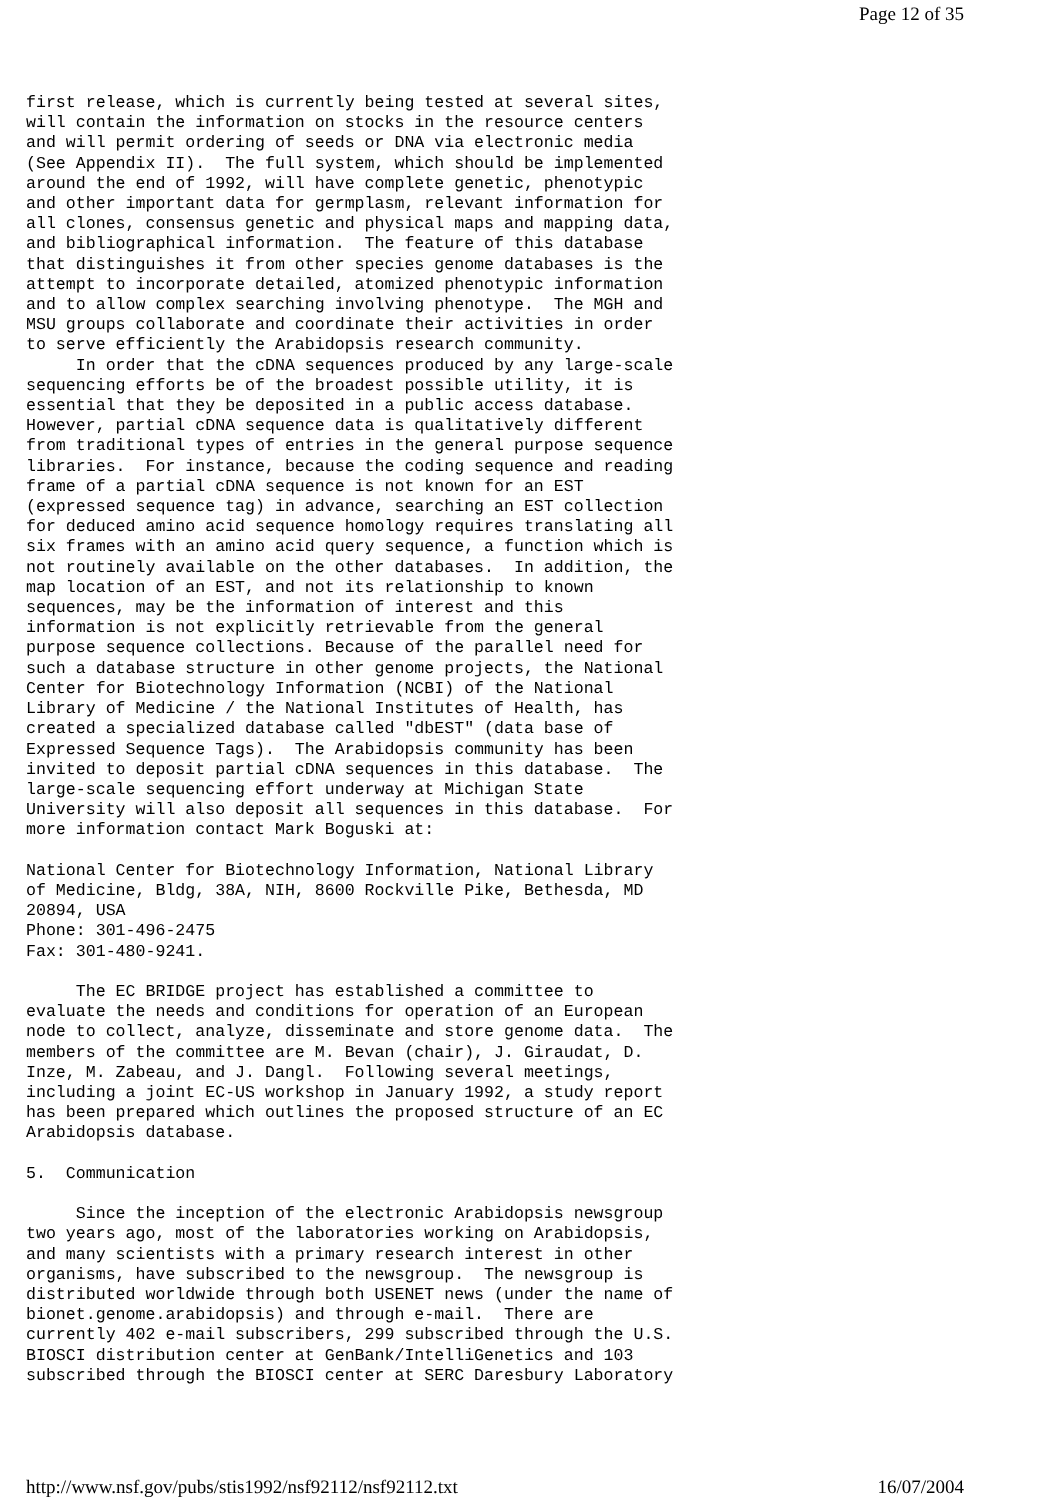Page 12 of 35
first release, which is currently being tested at several sites,
will contain the information on stocks in the resource centers
and will permit ordering of seeds or DNA via electronic media
(See Appendix II).  The full system, which should be implemented
around the end of 1992, will have complete genetic, phenotypic
and other important data for germplasm, relevant information for
all clones, consensus genetic and physical maps and mapping data,
and bibliographical information.  The feature of this database
that distinguishes it from other species genome databases is the
attempt to incorporate detailed, atomized phenotypic information
and to allow complex searching involving phenotype.  The MGH and
MSU groups collaborate and coordinate their activities in order
to serve efficiently the Arabidopsis research community.
     In order that the cDNA sequences produced by any large-scale
sequencing efforts be of the broadest possible utility, it is
essential that they be deposited in a public access database.
However, partial cDNA sequence data is qualitatively different
from traditional types of entries in the general purpose sequence
libraries.  For instance, because the coding sequence and reading
frame of a partial cDNA sequence is not known for an EST
(expressed sequence tag) in advance, searching an EST collection
for deduced amino acid sequence homology requires translating all
six frames with an amino acid query sequence, a function which is
not routinely available on the other databases.  In addition, the
map location of an EST, and not its relationship to known
sequences, may be the information of interest and this
information is not explicitly retrievable from the general
purpose sequence collections. Because of the parallel need for
such a database structure in other genome projects, the National
Center for Biotechnology Information (NCBI) of the National
Library of Medicine / the National Institutes of Health, has
created a specialized database called "dbEST" (data base of
Expressed Sequence Tags).  The Arabidopsis community has been
invited to deposit partial cDNA sequences in this database.  The
large-scale sequencing effort underway at Michigan State
University will also deposit all sequences in this database.  For
more information contact Mark Boguski at:

National Center for Biotechnology Information, National Library
of Medicine, Bldg, 38A, NIH, 8600 Rockville Pike, Bethesda, MD
20894, USA
Phone: 301-496-2475
Fax: 301-480-9241.

     The EC BRIDGE project has established a committee to
evaluate the needs and conditions for operation of an European
node to collect, analyze, disseminate and store genome data.  The
members of the committee are M. Bevan (chair), J. Giraudat, D.
Inze, M. Zabeau, and J. Dangl.  Following several meetings,
including a joint EC-US workshop in January 1992, a study report
has been prepared which outlines the proposed structure of an EC
Arabidopsis database.

5.  Communication

     Since the inception of the electronic Arabidopsis newsgroup
two years ago, most of the laboratories working on Arabidopsis,
and many scientists with a primary research interest in other
organisms, have subscribed to the newsgroup.  The newsgroup is
distributed worldwide through both USENET news (under the name of
bionet.genome.arabidopsis) and through e-mail.  There are
currently 402 e-mail subscribers, 299 subscribed through the U.S.
BIOSCI distribution center at GenBank/IntelliGenetics and 103
subscribed through the BIOSCI center at SERC Daresbury Laboratory
http://www.nsf.gov/pubs/stis1992/nsf92112/nsf92112.txt 16/07/2004